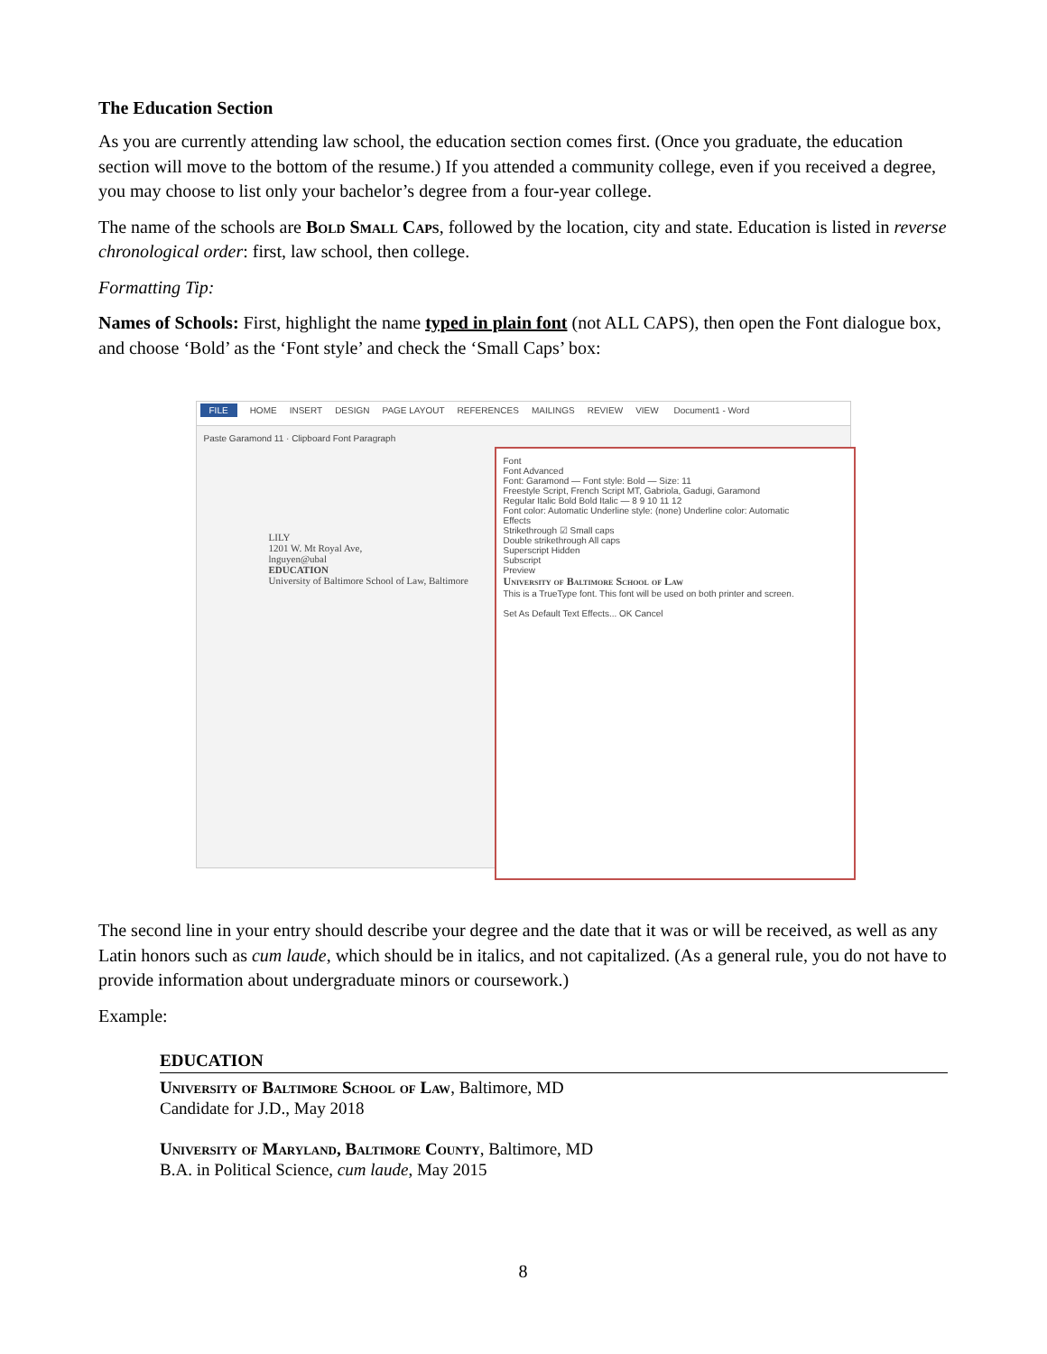The Education Section
As you are currently attending law school, the education section comes first. (Once you graduate, the education section will move to the bottom of the resume.) If you attended a community college, even if you received a degree, you may choose to list only your bachelor’s degree from a four-year college.
The name of the schools are Bold Small Caps, followed by the location, city and state. Education is listed in reverse chronological order: first, law school, then college.
Formatting Tip:
Names of Schools: First, highlight the name typed in plain font (not ALL CAPS), then open the Font dialogue box, and choose ‘Bold’ as the ‘Font style’ and check the ‘Small Caps’ box:
FILE HOME INSERT DESIGN PAGE LAYOUT REFERENCES MAILINGS REVIEW VIEW Document1 - Word
Paste Garamond 11 · Clipboard Font Paragraph
LILY
1201 W. Mt Royal Ave,
lnguyen@ubal
EDUCATION
University of Baltimore School of Law, Baltimore
Font
Font Advanced
Font: Garamond — Font style: Bold — Size: 11
Freestyle Script, French Script MT, Gabriola, Gadugi, Garamond
Regular Italic Bold Bold Italic — 8 9 10 11 12
Font color: Automatic Underline style: (none) Underline color: Automatic
Effects
Strikethrough ☑ Small caps
Double strikethrough All caps
Superscript Hidden
Subscript
Preview
University of Baltimore School of Law
This is a TrueType font. This font will be used on both printer and screen.
Set As Default Text Effects... OK Cancel
The second line in your entry should describe your degree and the date that it was or will be received, as well as any Latin honors such as cum laude, which should be in italics, and not capitalized. (As a general rule, you do not have to provide information about undergraduate minors or coursework.)
Example:
EDUCATION
University of Baltimore School of Law, Baltimore, MD
Candidate for J.D., May 2018
University of Maryland, Baltimore County, Baltimore, MD
B.A. in Political Science, cum laude, May 2015
8